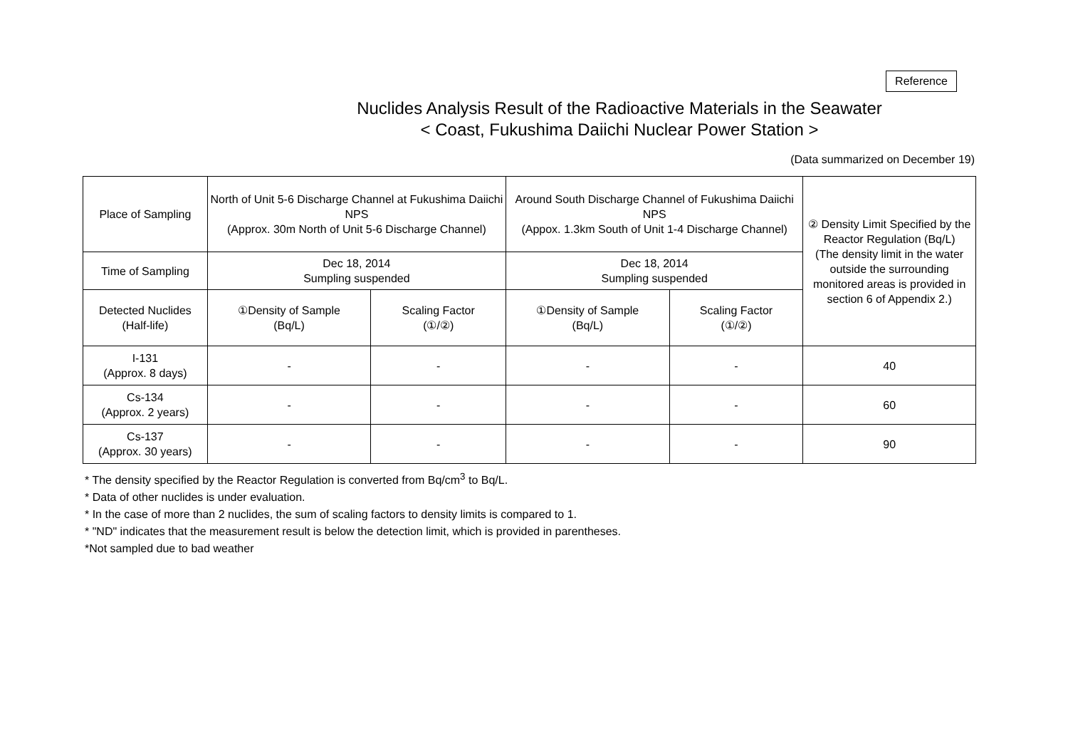Reference
Nuclides Analysis Result of the Radioactive Materials in the Seawater
< Coast, Fukushima Daiichi Nuclear Power Station >
(Data summarized on December 19)
| Place of Sampling | North of Unit 5-6 Discharge Channel at Fukushima Daiichi NPS (Approx. 30m North of Unit 5-6 Discharge Channel) | | Around South Discharge Channel of Fukushima Daiichi NPS (Appox. 1.3km South of Unit 1-4 Discharge Channel) | | ② Density Limit Specified by the Reactor Regulation (Bq/L) (The density limit in the water outside the surrounding monitored areas is provided in section 6 of Appendix 2.) |
| Time of Sampling | Dec 18, 2014 Sumpling suspended | | Dec 18, 2014 Sumpling suspended | | |
| Detected Nuclides (Half-life) | ①Density of Sample (Bq/L) | Scaling Factor (①/②) | ①Density of Sample (Bq/L) | Scaling Factor (①/②) | |
| I-131 (Approx. 8 days) | - | - | - | - | 40 |
| Cs-134 (Approx. 2 years) | - | - | - | - | 60 |
| Cs-137 (Approx. 30 years) | - | - | - | - | 90 |
* The density specified by the Reactor Regulation is converted from Bq/cm<sup>3</sup> to Bq/L.
* Data of other nuclides is under evaluation.
* In the case of more than 2 nuclides, the sum of scaling factors to density limits is compared to 1.
* "ND" indicates that the measurement result is below the detection limit, which is provided in parentheses.
*Not sampled due to bad weather